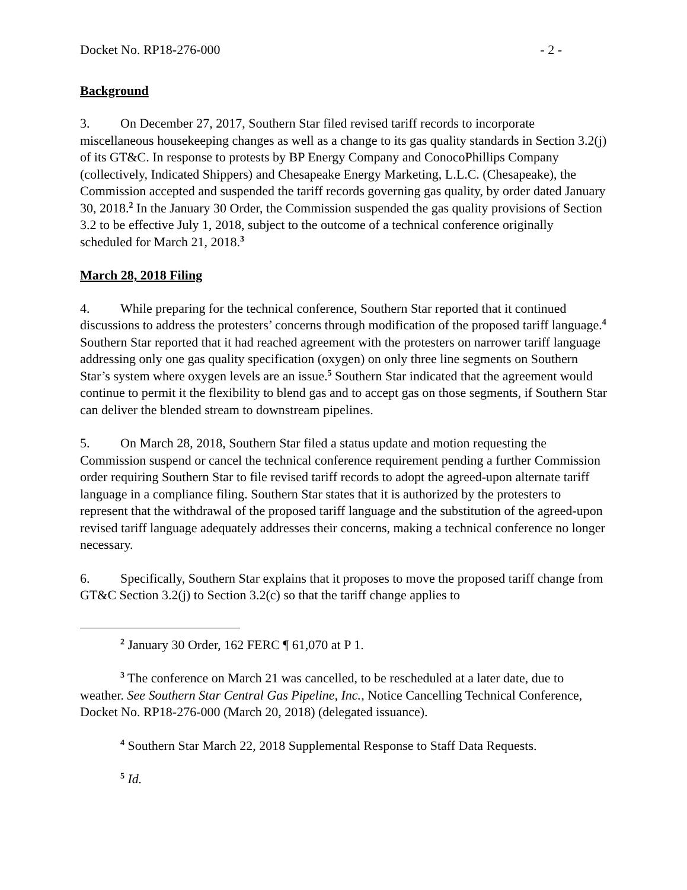Docket No. RP18-276-000 - 2 -
Background
3. On December 27, 2017, Southern Star filed revised tariff records to incorporate miscellaneous housekeeping changes as well as a change to its gas quality standards in Section 3.2(j) of its GT&C. In response to protests by BP Energy Company and ConocoPhillips Company (collectively, Indicated Shippers) and Chesapeake Energy Marketing, L.L.C. (Chesapeake), the Commission accepted and suspended the tariff records governing gas quality, by order dated January 30, 2018.<sup>2</sup> In the January 30 Order, the Commission suspended the gas quality provisions of Section 3.2 to be effective July 1, 2018, subject to the outcome of a technical conference originally scheduled for March 21, 2018.<sup>3</sup>
March 28, 2018 Filing
4. While preparing for the technical conference, Southern Star reported that it continued discussions to address the protesters’ concerns through modification of the proposed tariff language.<sup>4</sup> Southern Star reported that it had reached agreement with the protesters on narrower tariff language addressing only one gas quality specification (oxygen) on only three line segments on Southern Star’s system where oxygen levels are an issue.<sup>5</sup> Southern Star indicated that the agreement would continue to permit it the flexibility to blend gas and to accept gas on those segments, if Southern Star can deliver the blended stream to downstream pipelines.
5. On March 28, 2018, Southern Star filed a status update and motion requesting the Commission suspend or cancel the technical conference requirement pending a further Commission order requiring Southern Star to file revised tariff records to adopt the agreed-upon alternate tariff language in a compliance filing. Southern Star states that it is authorized by the protesters to represent that the withdrawal of the proposed tariff language and the substitution of the agreed-upon revised tariff language adequately addresses their concerns, making a technical conference no longer necessary.
6. Specifically, Southern Star explains that it proposes to move the proposed tariff change from GT&C Section 3.2(j) to Section 3.2(c) so that the tariff change applies to
<sup>2</sup> January 30 Order, 162 FERC ¶ 61,070 at P 1.
<sup>3</sup> The conference on March 21 was cancelled, to be rescheduled at a later date, due to weather. See Southern Star Central Gas Pipeline, Inc., Notice Cancelling Technical Conference, Docket No. RP18-276-000 (March 20, 2018) (delegated issuance).
<sup>4</sup> Southern Star March 22, 2018 Supplemental Response to Staff Data Requests.
<sup>5</sup> Id.